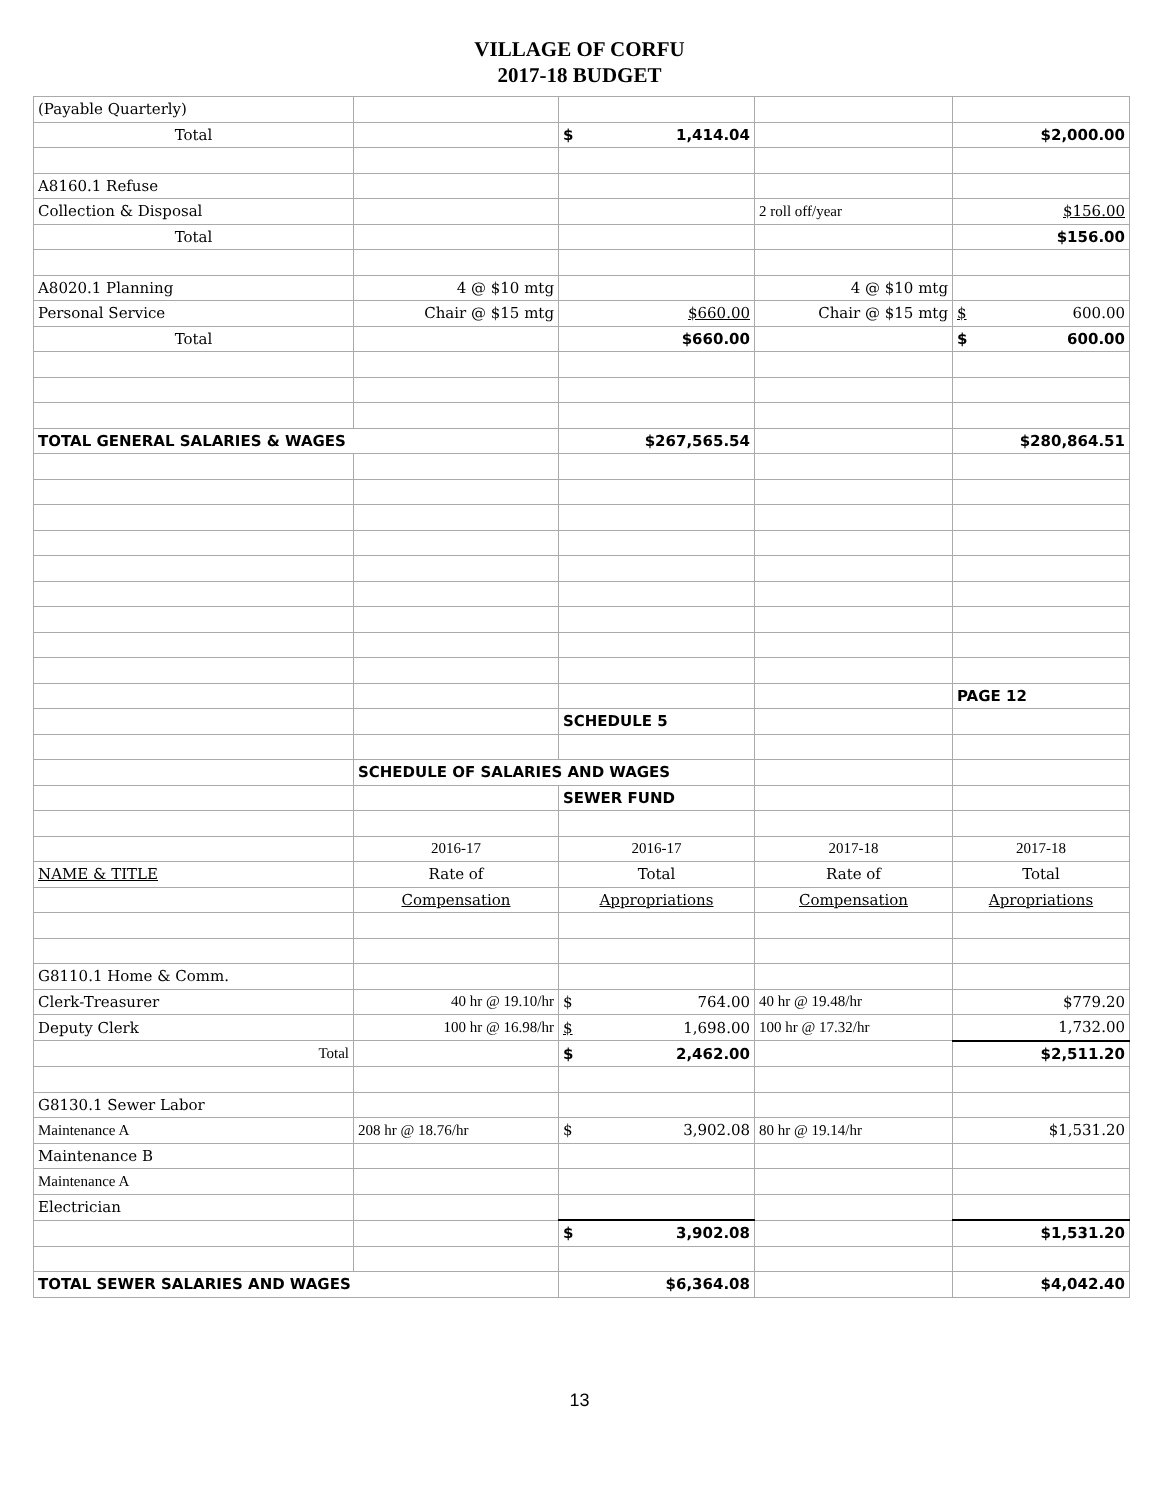VILLAGE OF CORFU
2017-18 BUDGET
| (Payable Quarterly) | | | | |
| Total | | $ 1,414.04 | | $2,000.00 |
| A8160.1 Refuse | | | | |
| Collection & Disposal | | | 2 roll off/year | $156.00 |
| Total | | | | $156.00 |
| A8020.1 Planning | 4 @ $10 mtg | | 4 @ $10 mtg | |
| Personal Service | Chair @ $15 mtg | $660.00 | Chair @ $15 mtg | $ 600.00 |
| Total | | $660.00 | | $ 600.00 |
| TOTAL GENERAL SALARIES & WAGES | | $267,565.54 | | $280,864.51 |
| | | | | PAGE 12 |
| | | SCHEDULE 5 | | |
| | SCHEDULE OF SALARIES AND WAGES | | | |
| | | SEWER FUND | | |
| | 2016-17 | 2016-17 | 2017-18 | 2017-18 |
| NAME & TITLE | Rate of | Total | Rate of | Total |
| | Compensation | Appropriations | Compensation | Apropriations |
| G8110.1 Home & Comm. | | | | |
| Clerk-Treasurer | 40 hr @ 19.10/hr | $ 764.00 | 40 hr @ 19.48/hr | $779.20 |
| Deputy Clerk | 100 hr @ 16.98/hr | $ 1,698.00 | 100 hr @ 17.32/hr | 1,732.00 |
| Total | | $ 2,462.00 | | $2,511.20 |
| G8130.1 Sewer Labor | | | | |
| Maintenance A | 208 hr @ 18.76/hr | $ 3,902.08 | 80 hr @ 19.14/hr | $1,531.20 |
| Maintenance B | | | | |
| Maintenance A | | | | |
| Electrician | | | | |
| | | $ 3,902.08 | | $1,531.20 |
| TOTAL SEWER SALARIES AND WAGES | | $6,364.08 | | $4,042.40 |
13